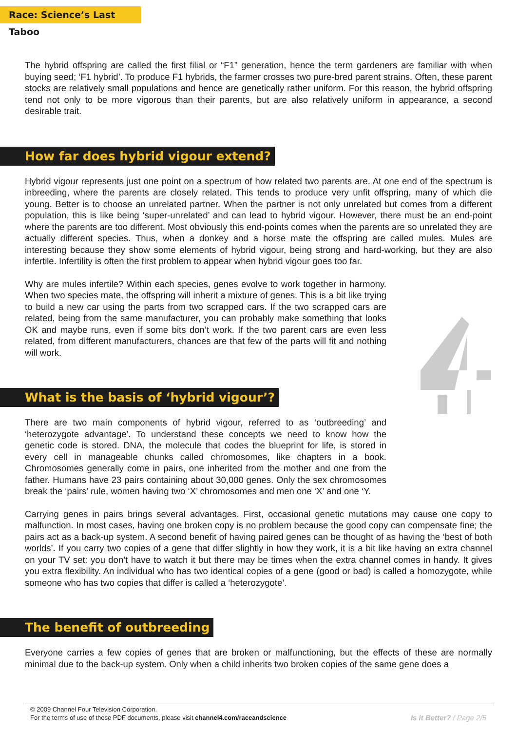Race: Science’s Last Taboo
The hybrid offspring are called the first filial or “F1” generation, hence the term gardeners are familiar with when buying seed; ‘F1 hybrid’. To produce F1 hybrids, the farmer crosses two pure-bred parent strains. Often, these parent stocks are relatively small populations and hence are genetically rather uniform. For this reason, the hybrid offspring tend not only to be more vigorous than their parents, but are also relatively uniform in appearance, a second desirable trait.
How far does hybrid vigour extend?
Hybrid vigour represents just one point on a spectrum of how related two parents are. At one end of the spectrum is inbreeding, where the parents are closely related. This tends to produce very unfit offspring, many of which die young. Better is to choose an unrelated partner. When the partner is not only unrelated but comes from a different population, this is like being ‘super-unrelated’ and can lead to hybrid vigour. However, there must be an end-point where the parents are too different. Most obviously this end-points comes when the parents are so unrelated they are actually different species. Thus, when a donkey and a horse mate the offspring are called mules. Mules are interesting because they show some elements of hybrid vigour, being strong and hard-working, but they are also infertile. Infertility is often the first problem to appear when hybrid vigour goes too far.
Why are mules infertile? Within each species, genes evolve to work together in harmony. When two species mate, the offspring will inherit a mixture of genes. This is a bit like trying to build a new car using the parts from two scrapped cars. If the two scrapped cars are related, being from the same manufacturer, you can probably make something that looks OK and maybe runs, even if some bits don’t work. If the two parent cars are even less related, from different manufacturers, chances are that few of the parts will fit and nothing will work.
What is the basis of ‘hybrid vigour’?
There are two main components of hybrid vigour, referred to as ‘outbreeding’ and ‘heterozygote advantage’. To understand these concepts we need to know how the genetic code is stored. DNA, the molecule that codes the blueprint for life, is stored in every cell in manageable chunks called chromosomes, like chapters in a book. Chromosomes generally come in pairs, one inherited from the mother and one from the father. Humans have 23 pairs containing about 30,000 genes. Only the sex chromosomes break the ‘pairs’ rule, women having two ‘X’ chromosomes and men one ‘X’ and one ‘Y.
Carrying genes in pairs brings several advantages. First, occasional genetic mutations may cause one copy to malfunction. In most cases, having one broken copy is no problem because the good copy can compensate fine; the pairs act as a back-up system. A second benefit of having paired genes can be thought of as having the ‘best of both worlds’. If you carry two copies of a gene that differ slightly in how they work, it is a bit like having an extra channel on your TV set: you don’t have to watch it but there may be times when the extra channel comes in handy. It gives you extra flexibility. An individual who has two identical copies of a gene (good or bad) is called a homozygote, while someone who has two copies that differ is called a ‘heterozygote’.
The benefit of outbreeding
Everyone carries a few copies of genes that are broken or malfunctioning, but the effects of these are normally minimal due to the back-up system. Only when a child inherits two broken copies of the same gene does a
© 2009 Channel Four Television Corporation.
For the terms of use of these PDF documents, please visit channel4.com/raceandscience
Is it Better? / Page 2/5